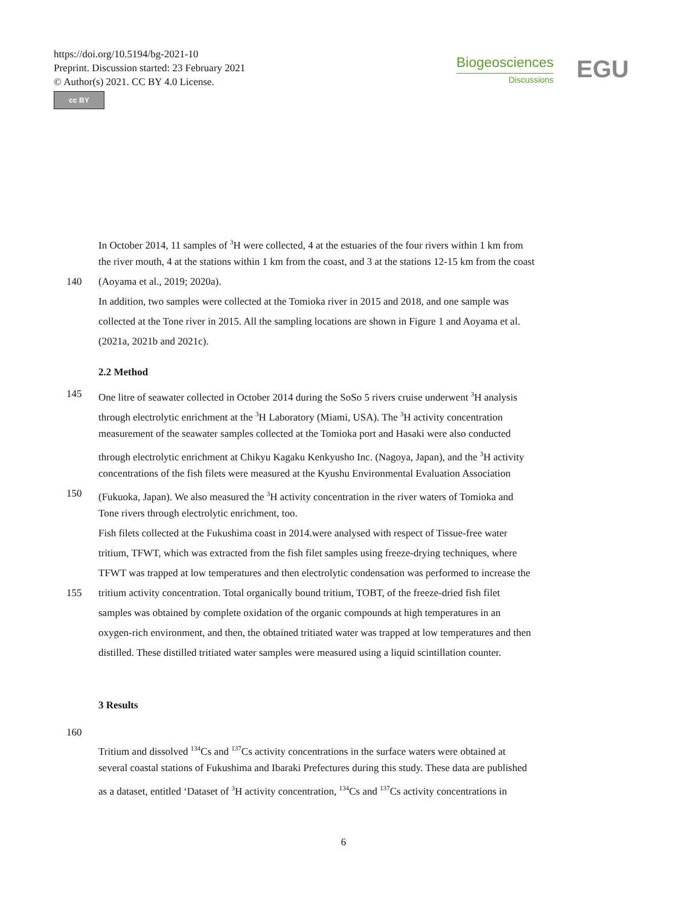https://doi.org/10.5194/bg-2021-10
Preprint. Discussion started: 23 February 2021
© Author(s) 2021. CC BY 4.0 License.
cc BY
Biogeosciences
Discussions
EGU
In October 2014, 11 samples of <sup>3</sup>H were collected, 4 at the estuaries of the four rivers within 1 km from
the river mouth, 4 at the stations within 1 km from the coast, and 3 at the stations 12-15 km from the coast
140 (Aoyama et al., 2019; 2020a).
In addition, two samples were collected at the Tomioka river in 2015 and 2018, and one sample was
collected at the Tone river in 2015. All the sampling locations are shown in Figure 1 and Aoyama et al.
(2021a, 2021b and 2021c).
2.2 Method
145 One litre of seawater collected in October 2014 during the SoSo 5 rivers cruise underwent <sup>3</sup>H analysis
through electrolytic enrichment at the <sup>3</sup>H Laboratory (Miami, USA). The <sup>3</sup>H activity concentration
measurement of the seawater samples collected at the Tomioka port and Hasaki were also conducted
through electrolytic enrichment at Chikyu Kagaku Kenkyusho Inc. (Nagoya, Japan), and the <sup>3</sup>H activity
concentrations of the fish filets were measured at the Kyushu Environmental Evaluation Association
150 (Fukuoka, Japan). We also measured the <sup>3</sup>H activity concentration in the river waters of Tomioka and
Tone rivers through electrolytic enrichment, too.
Fish filets collected at the Fukushima coast in 2014.were analysed with respect of Tissue-free water
tritium, TFWT, which was extracted from the fish filet samples using freeze-drying techniques, where
TFWT was trapped at low temperatures and then electrolytic condensation was performed to increase the
155 tritium activity concentration. Total organically bound tritium, TOBT, of the freeze-dried fish filet
samples was obtained by complete oxidation of the organic compounds at high temperatures in an
oxygen-rich environment, and then, the obtained tritiated water was trapped at low temperatures and then
distilled. These distilled tritiated water samples were measured using a liquid scintillation counter.
3 Results
160
Tritium and dissolved <sup>134</sup>Cs and <sup>137</sup>Cs activity concentrations in the surface waters were obtained at
several coastal stations of Fukushima and Ibaraki Prefectures during this study. These data are published
as a dataset, entitled ‘Dataset of <sup>3</sup>H activity concentration, <sup>134</sup>Cs and <sup>137</sup>Cs activity concentrations in
6